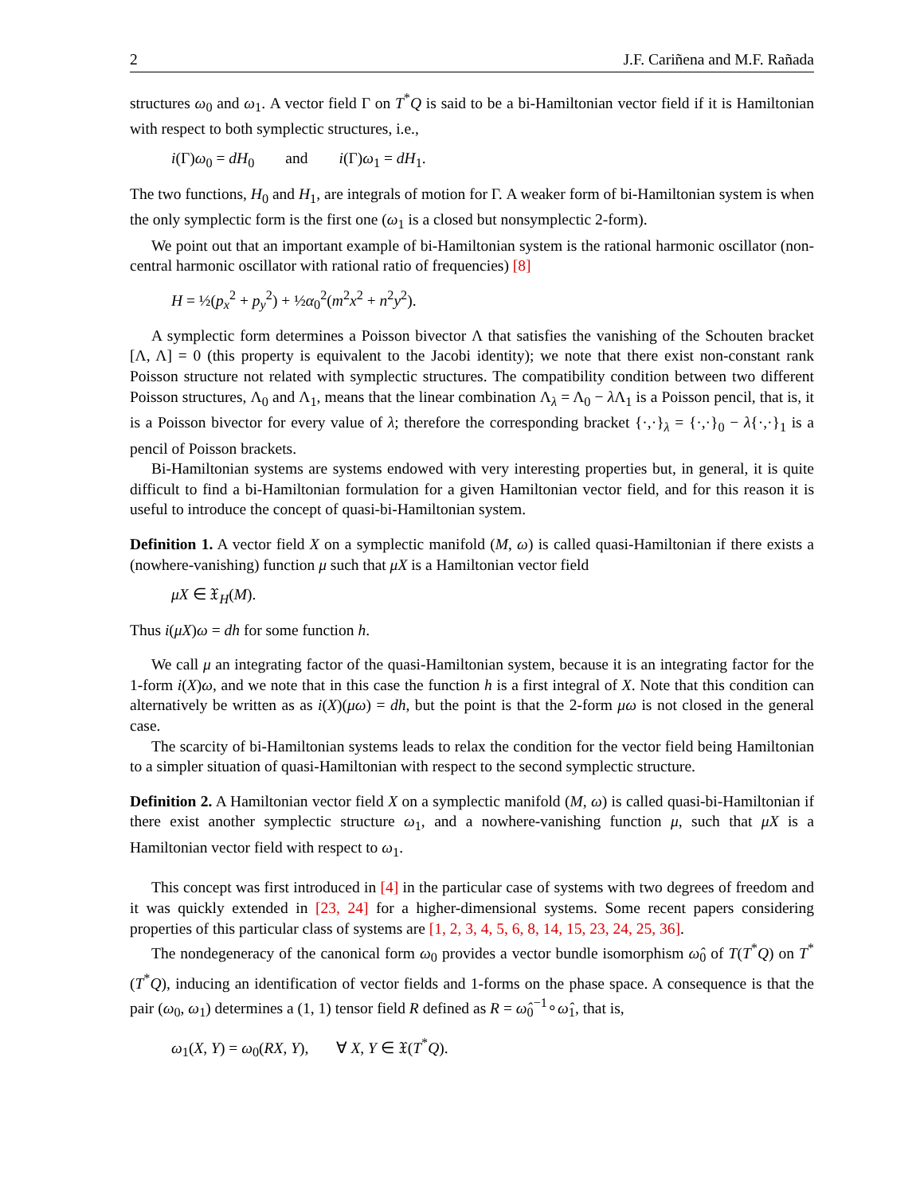2 J.F. Cariñena and M.F. Rañada
structures ω<sub>0</sub> and ω<sub>1</sub>. A vector field Γ on T<sup>*</sup>Q is said to be a bi-Hamiltonian vector field if it is Hamiltonian with respect to both symplectic structures, i.e.,
i(Γ)ω<sub>0</sub> = dH<sub>0</sub> and i(Γ)ω<sub>1</sub> = dH<sub>1</sub>.
The two functions, H<sub>0</sub> and H<sub>1</sub>, are integrals of motion for Γ. A weaker form of bi-Hamiltonian system is when the only symplectic form is the first one (ω<sub>1</sub> is a closed but nonsymplectic 2-form).
We point out that an important example of bi-Hamiltonian system is the rational harmonic oscillator (non-central harmonic oscillator with rational ratio of frequencies) [8]
H = ½(p<sub>x</sub><sup>2</sup> + p<sub>y</sub><sup>2</sup>) + ½α<sub>0</sub><sup>2</sup>(m<sup>2</sup>x<sup>2</sup> + n<sup>2</sup>y<sup>2</sup>).
A symplectic form determines a Poisson bivector Λ that satisfies the vanishing of the Schouten bracket [Λ, Λ] = 0 (this property is equivalent to the Jacobi identity); we note that there exist non-constant rank Poisson structure not related with symplectic structures. The compatibility condition between two different Poisson structures, Λ<sub>0</sub> and Λ<sub>1</sub>, means that the linear combination Λ<sub>λ</sub> = Λ<sub>0</sub> − λ Λ<sub>1</sub> is a Poisson pencil, that is, it is a Poisson bivector for every value of λ; therefore the corresponding bracket {·,·}<sub>λ</sub> = {·,·}<sub>0</sub> − λ{·,·}<sub>1</sub> is a pencil of Poisson brackets.
Bi-Hamiltonian systems are systems endowed with very interesting properties but, in general, it is quite difficult to find a bi-Hamiltonian formulation for a given Hamiltonian vector field, and for this reason it is useful to introduce the concept of quasi-bi-Hamiltonian system.
Definition 1. A vector field X on a symplectic manifold (M, ω) is called quasi-Hamiltonian if there exists a (nowhere-vanishing) function μ such that μX is a Hamiltonian vector field
μX ∈ 𝔛<sub>H</sub>(M).
Thus i(μX)ω = dh for some function h.
We call μ an integrating factor of the quasi-Hamiltonian system, because it is an integrating factor for the 1-form i(X)ω, and we note that in this case the function h is a first integral of X. Note that this condition can alternatively be written as as i(X)(μω) = dh, but the point is that the 2-form μω is not closed in the general case.
The scarcity of bi-Hamiltonian systems leads to relax the condition for the vector field being Hamiltonian to a simpler situation of quasi-Hamiltonian with respect to the second symplectic structure.
Definition 2. A Hamiltonian vector field X on a symplectic manifold (M, ω) is called quasi-bi-Hamiltonian if there exist another symplectic structure ω<sub>1</sub>, and a nowhere-vanishing function μ, such that μX is a Hamiltonian vector field with respect to ω<sub>1</sub>.
This concept was first introduced in [4] in the particular case of systems with two degrees of freedom and it was quickly extended in [23, 24] for a higher-dimensional systems. Some recent papers considering properties of this particular class of systems are [1, 2, 3, 4, 5, 6, 8, 14, 15, 23, 24, 25, 36].
The nondegeneracy of the canonical form ω<sub>0</sub> provides a vector bundle isomorphism ω̂<sub>0</sub> of T(T<sup>*</sup>Q) on T<sup>*</sup>(T<sup>*</sup>Q), inducing an identification of vector fields and 1-forms on the phase space. A consequence is that the pair (ω<sub>0</sub>, ω<sub>1</sub>) determines a (1, 1) tensor field R defined as R = ω̂<sub>0</sub><sup>−1</sup>∘ω̂<sub>1</sub>, that is,
ω<sub>1</sub>(X, Y) = ω<sub>0</sub>(RX, Y), ∀ X, Y ∈ 𝔛(T<sup>*</sup>Q).